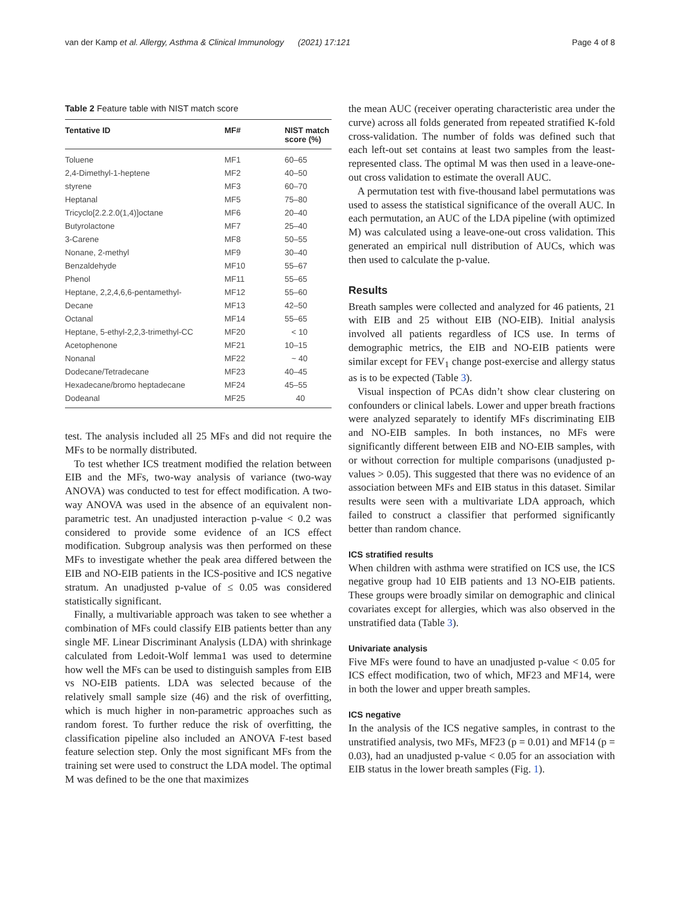van der Kamp et al. Allergy, Asthma & Clinical Immunology (2021) 17:121 Page 4 of 8
Table 2 Feature table with NIST match score
| Tentative ID | MF# | NIST match score (%) |
| --- | --- | --- |
| Toluene | MF1 | 60–65 |
| 2,4-Dimethyl-1-heptene | MF2 | 40–50 |
| styrene | MF3 | 60–70 |
| Heptanal | MF5 | 75–80 |
| Tricyclo[2.2.2.0(1,4)]octane | MF6 | 20–40 |
| Butyrolactone | MF7 | 25–40 |
| 3-Carene | MF8 | 50–55 |
| Nonane, 2-methyl | MF9 | 30–40 |
| Benzaldehyde | MF10 | 55–67 |
| Phenol | MF11 | 55–65 |
| Heptane, 2,2,4,6,6-pentamethyl- | MF12 | 55–60 |
| Decane | MF13 | 42–50 |
| Octanal | MF14 | 55–65 |
| Heptane, 5-ethyl-2,2,3-trimethyl-CC | MF20 | < 10 |
| Acetophenone | MF21 | 10–15 |
| Nonanal | MF22 | ~ 40 |
| Dodecane/Tetradecane | MF23 | 40–45 |
| Hexadecane/bromo heptadecane | MF24 | 45–55 |
| Dodeanal | MF25 | 40 |
test. The analysis included all 25 MFs and did not require the MFs to be normally distributed.
To test whether ICS treatment modified the relation between EIB and the MFs, two-way analysis of variance (two-way ANOVA) was conducted to test for effect modification. A two-way ANOVA was used in the absence of an equivalent non-parametric test. An unadjusted interaction p-value < 0.2 was considered to provide some evidence of an ICS effect modification. Subgroup analysis was then performed on these MFs to investigate whether the peak area differed between the EIB and NO-EIB patients in the ICS-positive and ICS negative stratum. An unadjusted p-value of ≤ 0.05 was considered statistically significant.
Finally, a multivariable approach was taken to see whether a combination of MFs could classify EIB patients better than any single MF. Linear Discriminant Analysis (LDA) with shrinkage calculated from Ledoit-Wolf lemma1 was used to determine how well the MFs can be used to distinguish samples from EIB vs NO-EIB patients. LDA was selected because of the relatively small sample size (46) and the risk of overfitting, which is much higher in non-parametric approaches such as random forest. To further reduce the risk of overfitting, the classification pipeline also included an ANOVA F-test based feature selection step. Only the most significant MFs from the training set were used to construct the LDA model. The optimal M was defined to be the one that maximizes
the mean AUC (receiver operating characteristic area under the curve) across all folds generated from repeated stratified K-fold cross-validation. The number of folds was defined such that each left-out set contains at least two samples from the least-represented class. The optimal M was then used in a leave-one-out cross validation to estimate the overall AUC.
A permutation test with five-thousand label permutations was used to assess the statistical significance of the overall AUC. In each permutation, an AUC of the LDA pipeline (with optimized M) was calculated using a leave-one-out cross validation. This generated an empirical null distribution of AUCs, which was then used to calculate the p-value.
Results
Breath samples were collected and analyzed for 46 patients, 21 with EIB and 25 without EIB (NO-EIB). Initial analysis involved all patients regardless of ICS use. In terms of demographic metrics, the EIB and NO-EIB patients were similar except for FEV<sub>1</sub> change post-exercise and allergy status as is to be expected (Table 3).
Visual inspection of PCAs didn’t show clear clustering on confounders or clinical labels. Lower and upper breath fractions were analyzed separately to identify MFs discriminating EIB and NO-EIB samples. In both instances, no MFs were significantly different between EIB and NO-EIB samples, with or without correction for multiple comparisons (unadjusted p-values > 0.05). This suggested that there was no evidence of an association between MFs and EIB status in this dataset. Similar results were seen with a multivariate LDA approach, which failed to construct a classifier that performed significantly better than random chance.
ICS stratified results
When children with asthma were stratified on ICS use, the ICS negative group had 10 EIB patients and 13 NO-EIB patients. These groups were broadly similar on demographic and clinical covariates except for allergies, which was also observed in the unstratified data (Table 3).
Univariate analysis
Five MFs were found to have an unadjusted p-value < 0.05 for ICS effect modification, two of which, MF23 and MF14, were in both the lower and upper breath samples.
ICS negative
In the analysis of the ICS negative samples, in contrast to the unstratified analysis, two MFs, MF23 (p = 0.01) and MF14 (p = 0.03), had an unadjusted p-value < 0.05 for an association with EIB status in the lower breath samples (Fig. 1).